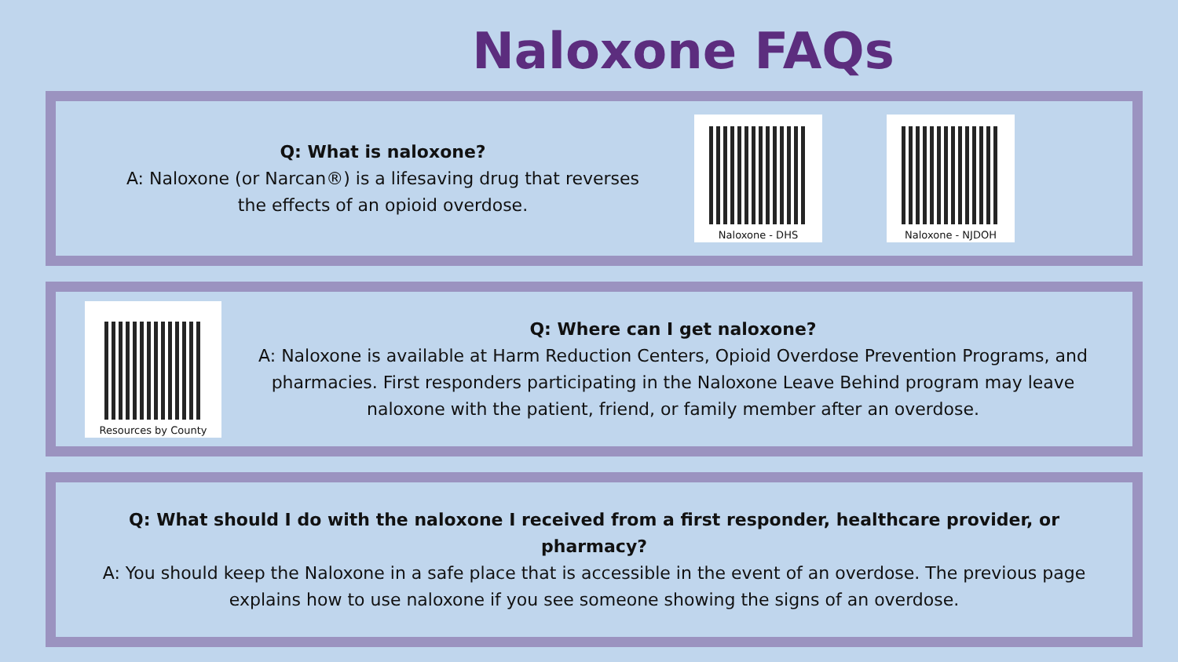Naloxone FAQs
Q: What is naloxone?
A: Naloxone (or Narcan®) is a lifesaving drug that reverses
the effects of an opioid overdose.
Naloxone - DHS Naloxone - NJDOH
Resources by County
Q: Where can I get naloxone?
A: Naloxone is available at Harm Reduction Centers, Opioid Overdose Prevention Programs, and pharmacies. First responders participating in the Naloxone Leave Behind program may leave naloxone with the patient, friend, or family member after an overdose.
Q: What should I do with the naloxone I received from a first responder, healthcare provider, or pharmacy?
A: You should keep the Naloxone in a safe place that is accessible in the event of an overdose. The previous page explains how to use naloxone if you see someone showing the signs of an overdose.